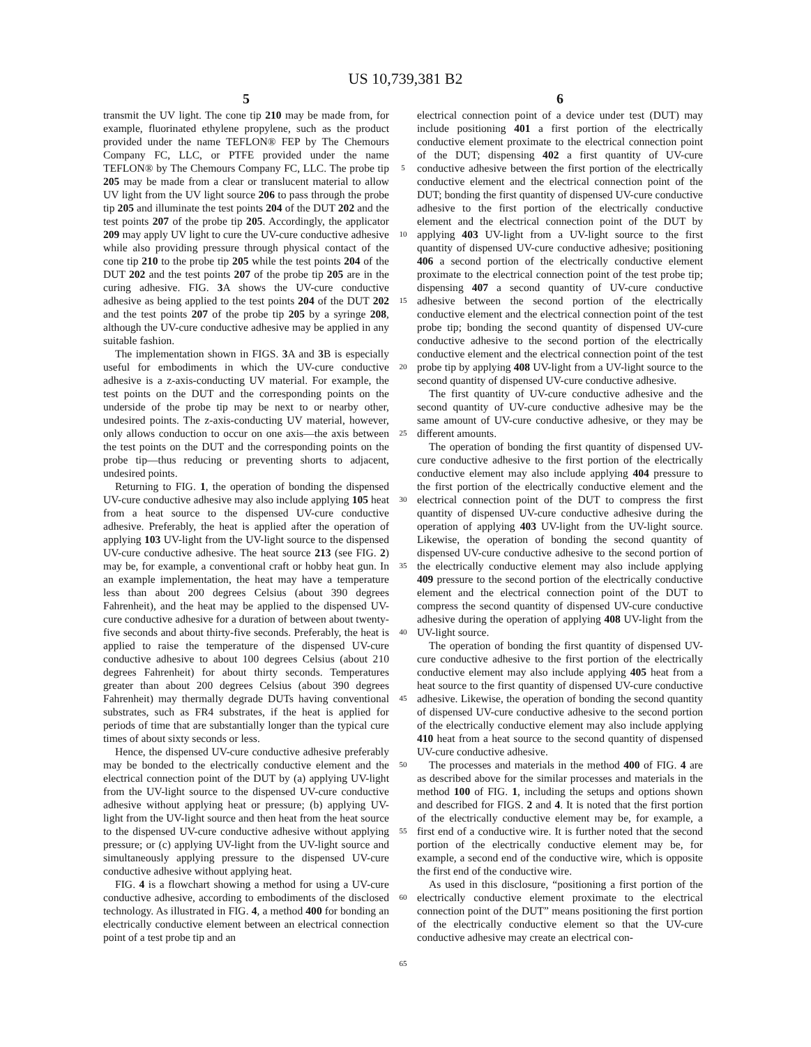US 10,739,381 B2
5
transmit the UV light. The cone tip 210 may be made from, for example, fluorinated ethylene propylene, such as the product provided under the name TEFLON® FEP by The Chemours Company FC, LLC, or PTFE provided under the name TEFLON® by The Chemours Company FC, LLC. The probe tip 205 may be made from a clear or translucent material to allow UV light from the UV light source 206 to pass through the probe tip 205 and illuminate the test points 204 of the DUT 202 and the test points 207 of the probe tip 205. Accordingly, the applicator 209 may apply UV light to cure the UV-cure conductive adhesive while also providing pressure through physical contact of the cone tip 210 to the probe tip 205 while the test points 204 of the DUT 202 and the test points 207 of the probe tip 205 are in the curing adhesive. FIG. 3 A shows the UV-cure conductive adhesive as being applied to the test points 204 of the DUT 202 and the test points 207 of the probe tip 205 by a syringe 208, although the UV-cure conductive adhesive may be applied in any suitable fashion.
The implementation shown in FIGS. 3 A and 3 B is especially useful for embodiments in which the UV-cure conductive adhesive is a z-axis-conducting UV material. For example, the test points on the DUT and the corresponding points on the underside of the probe tip may be next to or nearby other, undesired points. The z-axis-conducting UV material, however, only allows conduction to occur on one axis—the axis between the test points on the DUT and the corresponding points on the probe tip—thus reducing or preventing shorts to adjacent, undesired points.
Returning to FIG. 1, the operation of bonding the dispensed UV-cure conductive adhesive may also include applying 105 heat from a heat source to the dispensed UV-cure conductive adhesive. Preferably, the heat is applied after the operation of applying 103 UV-light from the UV-light source to the dispensed UV-cure conductive adhesive. The heat source 213 (see FIG. 2) may be, for example, a conventional craft or hobby heat gun. In an example implementation, the heat may have a temperature less than about 200 degrees Celsius (about 390 degrees Fahrenheit), and the heat may be applied to the dispensed UV-cure conductive adhesive for a duration of between about twenty-five seconds and about thirty-five seconds. Preferably, the heat is applied to raise the temperature of the dispensed UV-cure conductive adhesive to about 100 degrees Celsius (about 210 degrees Fahrenheit) for about thirty seconds. Temperatures greater than about 200 degrees Celsius (about 390 degrees Fahrenheit) may thermally degrade DUTs having conventional substrates, such as FR4 substrates, if the heat is applied for periods of time that are substantially longer than the typical cure times of about sixty seconds or less.
Hence, the dispensed UV-cure conductive adhesive preferably may be bonded to the electrically conductive element and the electrical connection point of the DUT by (a) applying UV-light from the UV-light source to the dispensed UV-cure conductive adhesive without applying heat or pressure; (b) applying UV-light from the UV-light source and then heat from the heat source to the dispensed UV-cure conductive adhesive without applying pressure; or (c) applying UV-light from the UV-light source and simultaneously applying pressure to the dispensed UV-cure conductive adhesive without applying heat.
FIG. 4 is a flowchart showing a method for using a UV-cure conductive adhesive, according to embodiments of the disclosed technology. As illustrated in FIG. 4, a method 400 for bonding an electrically conductive element between an electrical connection point of a test probe tip and an
5
10
15
20
25
30
35
40
45
50
55
60
65
6
electrical connection point of a device under test (DUT) may include positioning 401 a first portion of the electrically conductive element proximate to the electrical connection point of the DUT; dispensing 402 a first quantity of UV-cure conductive adhesive between the first portion of the electrically conductive element and the electrical connection point of the DUT; bonding the first quantity of dispensed UV-cure conductive adhesive to the first portion of the electrically conductive element and the electrical connection point of the DUT by applying 403 UV-light from a UV-light source to the first quantity of dispensed UV-cure conductive adhesive; positioning 406 a second portion of the electrically conductive element proximate to the electrical connection point of the test probe tip; dispensing 407 a second quantity of UV-cure conductive adhesive between the second portion of the electrically conductive element and the electrical connection point of the test probe tip; bonding the second quantity of dispensed UV-cure conductive adhesive to the second portion of the electrically conductive element and the electrical connection point of the test probe tip by applying 408 UV-light from a UV-light source to the second quantity of dispensed UV-cure conductive adhesive.
The first quantity of UV-cure conductive adhesive and the second quantity of UV-cure conductive adhesive may be the same amount of UV-cure conductive adhesive, or they may be different amounts.
The operation of bonding the first quantity of dispensed UV-cure conductive adhesive to the first portion of the electrically conductive element may also include applying 404 pressure to the first portion of the electrically conductive element and the electrical connection point of the DUT to compress the first quantity of dispensed UV-cure conductive adhesive during the operation of applying 403 UV-light from the UV-light source. Likewise, the operation of bonding the second quantity of dispensed UV-cure conductive adhesive to the second portion of the electrically conductive element may also include applying 409 pressure to the second portion of the electrically conductive element and the electrical connection point of the DUT to compress the second quantity of dispensed UV-cure conductive adhesive during the operation of applying 408 UV-light from the UV-light source.
The operation of bonding the first quantity of dispensed UV-cure conductive adhesive to the first portion of the electrically conductive element may also include applying 405 heat from a heat source to the first quantity of dispensed UV-cure conductive adhesive. Likewise, the operation of bonding the second quantity of dispensed UV-cure conductive adhesive to the second portion of the electrically conductive element may also include applying 410 heat from a heat source to the second quantity of dispensed UV-cure conductive adhesive.
The processes and materials in the method 400 of FIG. 4 are as described above for the similar processes and materials in the method 100 of FIG. 1, including the setups and options shown and described for FIGS. 2 and 4. It is noted that the first portion of the electrically conductive element may be, for example, a first end of a conductive wire. It is further noted that the second portion of the electrically conductive element may be, for example, a second end of the conductive wire, which is opposite the first end of the conductive wire.
As used in this disclosure, “positioning a first portion of the electrically conductive element proximate to the electrical connection point of the DUT” means positioning the first portion of the electrically conductive element so that the UV-cure conductive adhesive may create an electrical con-